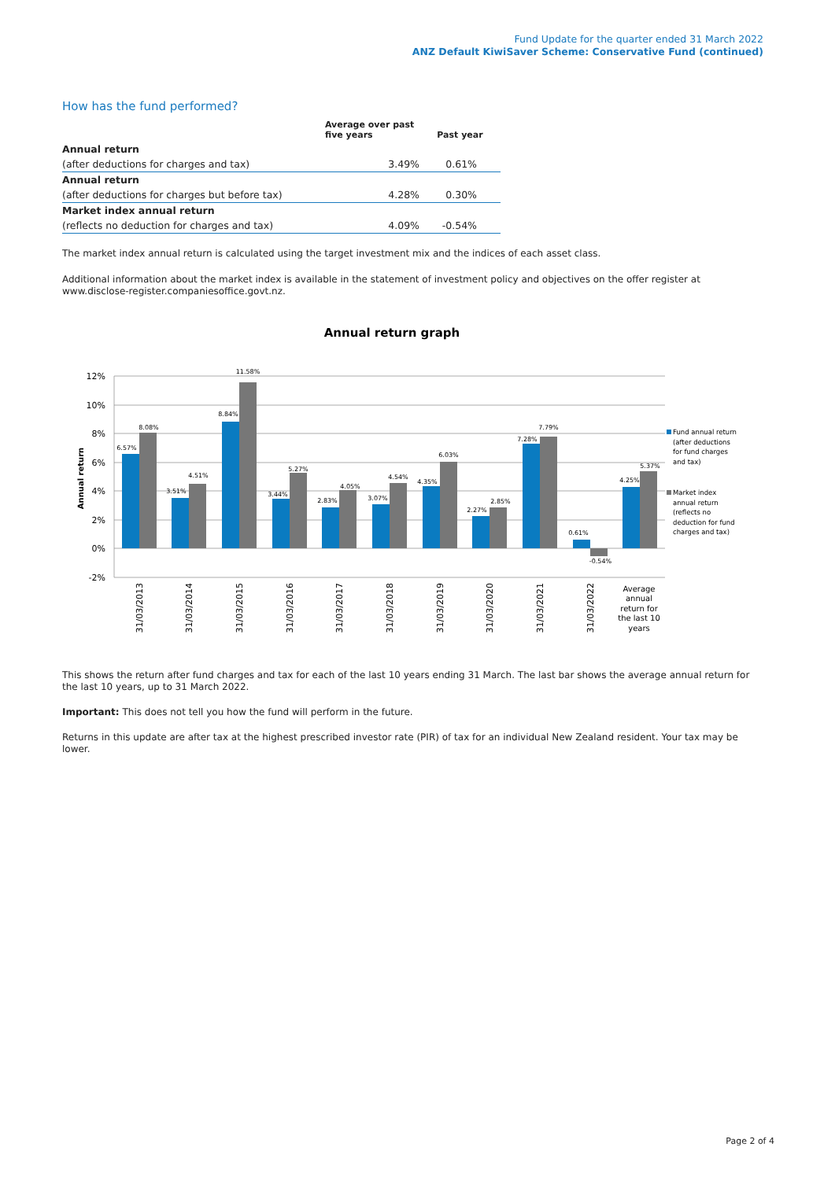Fund Update for the quarter ended 31 March 2022
ANZ Default KiwiSaver Scheme: Conservative Fund (continued)
How has the fund performed?
| | Average over past five years | Past year |
| --- | --- | --- |
| Annual return | | |
| (after deductions for charges and tax) | 3.49% | 0.61% |
| Annual return | | |
| (after deductions for charges but before tax) | 4.28% | 0.30% |
| Market index annual return | | |
| (reflects no deduction for charges and tax) | 4.09% | -0.54% |
The market index annual return is calculated using the target investment mix and the indices of each asset class.
Additional information about the market index is available in the statement of investment policy and objectives on the offer register at www.disclose-register.companiesoffice.govt.nz.
Annual return graph
12%
10%
8%
6%
4%
2%
0%
-2%
Annual return
6.57%
8.08%
3.51%
4.51%
8.84%
11.58%
3.44%
5.27%
2.83%
4.05%
3.07%
4.54%
4.35%
6.03%
2.27%
2.85%
7.28%
7.79%
0.61%
-0.54%
4.25%
5.37%
31/03/2013
31/03/2014
31/03/2015
31/03/2016
31/03/2017
31/03/2018
31/03/2019
31/03/2020
31/03/2021
31/03/2022
Average
annual
return for
the last 10
years
Fund annual return
(after deductions
for fund charges
and tax)
Market index
annual return
(reflects no
deduction for fund
charges and tax)
This shows the return after fund charges and tax for each of the last 10 years ending 31 March. The last bar shows the average annual return for the last 10 years, up to 31 March 2022.
Important: This does not tell you how the fund will perform in the future.
Returns in this update are after tax at the highest prescribed investor rate (PIR) of tax for an individual New Zealand resident. Your tax may be lower.
Page 2 of 4